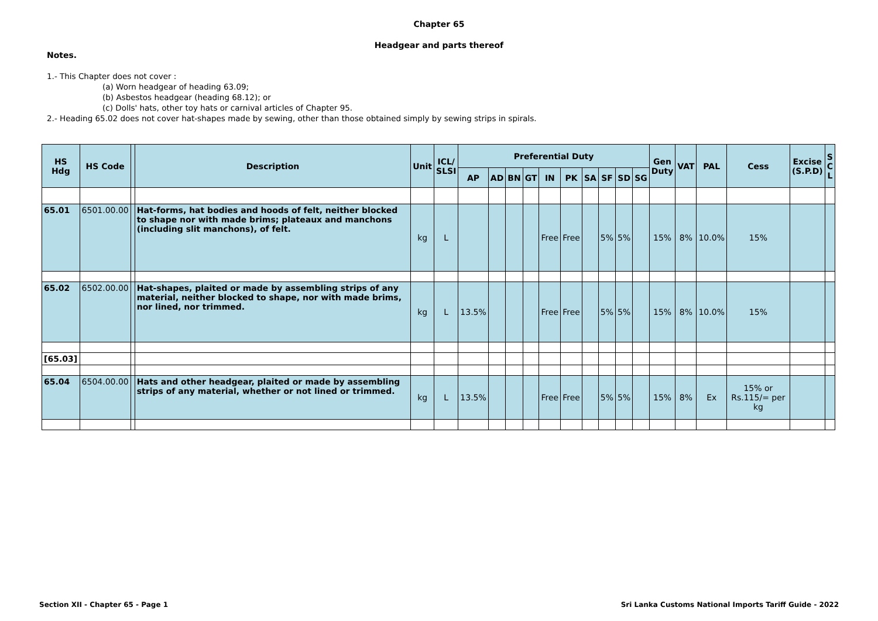Chapter 65
Headgear and parts thereof
Notes.
1.- This Chapter does not cover :
(a) Worn headgear of heading 63.09;
(b) Asbestos headgear (heading 68.12); or
(c) Dolls' hats, other toy hats or carnival articles of Chapter 95.
2.- Heading 65.02 does not cover hat-shapes made by sewing, other than those obtained simply by sewing strips in spirals.
| HS Hdg | HS Code | | Description | Unit | ICL/ SLSI | Preferential Duty | | | | | | | | | | Gen Duty | VAT | PAL | Cess | Excise (S.P.D) | S C L |
| --- | --- | --- | --- | --- | --- | --- | --- | --- | --- | --- | --- | --- | --- | --- | --- | --- | --- | --- | --- | --- | --- |
| | | | | | | AP | AD | BN | GT | IN | PK | SA | SF | SD | SG | | | | | | |
| 65.01 | 6501.00.00 | | Hat-forms, hat bodies and hoods of felt, neither blocked to shape nor with made brims; plateaux and manchons (including slit manchons), of felt. | kg | L | | | | | Free | Free | | 5% | 5% | | 15% | 8% | 10.0% | 15% | | |
| 65.02 | 6502.00.00 | | Hat-shapes, plaited or made by assembling strips of any material, neither blocked to shape, nor with made brims, nor lined, nor trimmed. | kg | L | 13.5% | | | | Free | Free | | 5% | 5% | | 15% | 8% | 10.0% | 15% | | |
| [65.03] | | | | | | | | | | | | | | | | | | | | | |
| 65.04 | 6504.00.00 | | Hats and other headgear, plaited or made by assembling strips of any material, whether or not lined or trimmed. | kg | L | 13.5% | | | | Free | Free | | 5% | 5% | | 15% | 8% | Ex | 15% or Rs.115/= per kg | | |
Section XII - Chapter 65 - Page 1
Sri Lanka Customs National Imports Tariff Guide - 2022